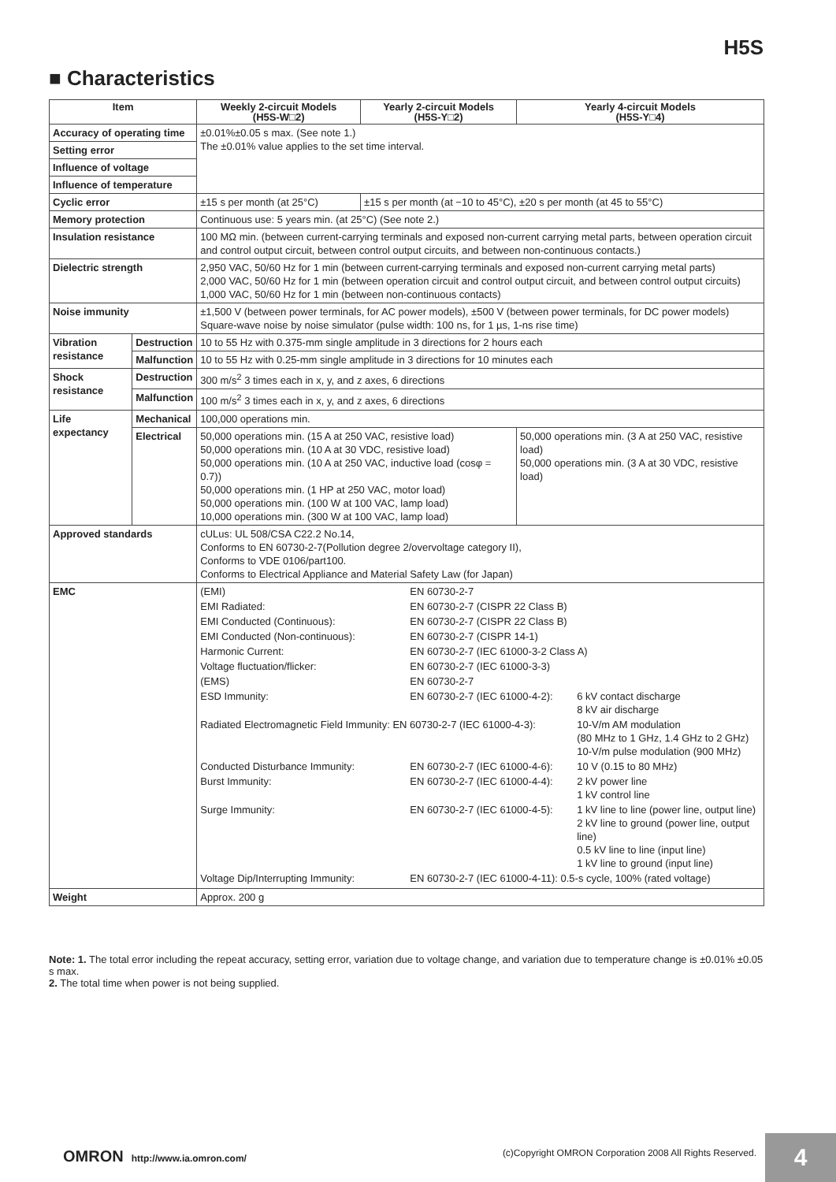H5S
■ Characteristics
| Item | | Weekly 2-circuit Models (H5S-W□2) | Yearly 2-circuit Models (H5S-Y□2) | Yearly 4-circuit Models (H5S-Y□4) |
| --- | --- | --- | --- | --- |
| Accuracy of operating time | | ±0.01%±0.05 s max. (See note 1.) The ±0.01% value applies to the set time interval. | | |
| Setting error | | | | |
| Influence of voltage | | | | |
| Influence of temperature | | | | |
| Cyclic error | | ±15 s per month (at 25°C) | ±15 s per month (at −10 to 45°C), ±20 s per month (at 45 to 55°C) | |
| Memory protection | | Continuous use: 5 years min. (at 25°C) (See note 2.) | | |
| Insulation resistance | | 100 MΩ min. (between current-carrying terminals and exposed non-current carrying metal parts, between operation circuit and control output circuit, between control output circuits, and between non-continuous contacts.) | | |
| Dielectric strength | | 2,950 VAC, 50/60 Hz for 1 min (between current-carrying terminals and exposed non-current carrying metal parts) 2,000 VAC, 50/60 Hz for 1 min (between operation circuit and control output circuit, and between control output circuits) 1,000 VAC, 50/60 Hz for 1 min (between non-continuous contacts) | | |
| Noise immunity | | ±1,500 V (between power terminals, for AC power models), ±500 V (between power terminals, for DC power models) Square-wave noise by noise simulator (pulse width: 100 ns, for 1 µs, 1-ns rise time) | | |
| Vibration resistance | Destruction | 10 to 55 Hz with 0.375-mm single amplitude in 3 directions for 2 hours each | | |
| | Malfunction | 10 to 55 Hz with 0.25-mm single amplitude in 3 directions for 10 minutes each | | |
| Shock resistance | Destruction | 300 m/s<sup>2</sup> 3 times each in x, y, and z axes, 6 directions | | |
| | Malfunction | 100 m/s<sup>2</sup> 3 times each in x, y, and z axes, 6 directions | | |
| Life expectancy | Mechanical | 100,000 operations min. | | |
| | Electrical | 50,000 operations min. (15 A at 250 VAC, resistive load) 50,000 operations min. (10 A at 30 VDC, resistive load) 50,000 operations min. (10 A at 250 VAC, inductive load (cosφ = 0.7)) 50,000 operations min. (1 HP at 250 VAC, motor load) 50,000 operations min. (100 W at 100 VAC, lamp load) 10,000 operations min. (300 W at 100 VAC, lamp load) | | 50,000 operations min. (3 A at 250 VAC, resistive load) 50,000 operations min. (3 A at 30 VDC, resistive load) |
| Approved standards | | cULus: UL 508/CSA C22.2 No.14, Conforms to EN 60730-2-7(Pollution degree 2/overvoltage category II), Conforms to VDE 0106/part100. Conforms to Electrical Appliance and Material Safety Law (for Japan) | | |
| EMC | | / (EMI) / EN 60730-2-7 / / / EMI Radiated: / EN 60730-2-7 (CISPR 22 Class B) / / / EMI Conducted (Continuous): / EN 60730-2-7 (CISPR 22 Class B) / / / EMI Conducted (Non-continuous): / EN 60730-2-7 (CISPR 14-1) / / / Harmonic Current: / EN 60730-2-7 (IEC 61000-3-2 Class A) / / / Voltage fluctuation/flicker: / EN 60730-2-7 (IEC 61000-3-3) / / / (EMS) / EN 60730-2-7 / / / ESD Immunity: / EN 60730-2-7 (IEC 61000-4-2): / 6 kV contact discharge 8 kV air discharge / / Radiated Electromagnetic Field Immunity: EN 60730-2-7 (IEC 61000-4-3): / / 10-V/m AM modulation (80 MHz to 1 GHz, 1.4 GHz to 2 GHz) 10-V/m pulse modulation (900 MHz) / / Conducted Disturbance Immunity: / EN 60730-2-7 (IEC 61000-4-6): / 10 V (0.15 to 80 MHz) / / Burst Immunity: / EN 60730-2-7 (IEC 61000-4-4): / 2 kV power line 1 kV control line / / Surge Immunity: / EN 60730-2-7 (IEC 61000-4-5): / 1 kV line to line (power line, output line) 2 kV line to ground (power line, output line) 0.5 kV line to line (input line) 1 kV line to ground (input line) / / Voltage Dip/Interrupting Immunity: / EN 60730-2-7 (IEC 61000-4-11): 0.5-s cycle, 100% (rated voltage) / / | | |
| Weight | | Approx. 200 g | | |
Note: 1. The total error including the repeat accuracy, setting error, variation due to voltage change, and variation due to temperature change is ±0.01% ±0.05 s max.
2. The total time when power is not being supplied.
OMRON http://www.ia.omron.com/ (c)Copyright OMRON Corporation 2008 All Rights Reserved. 4